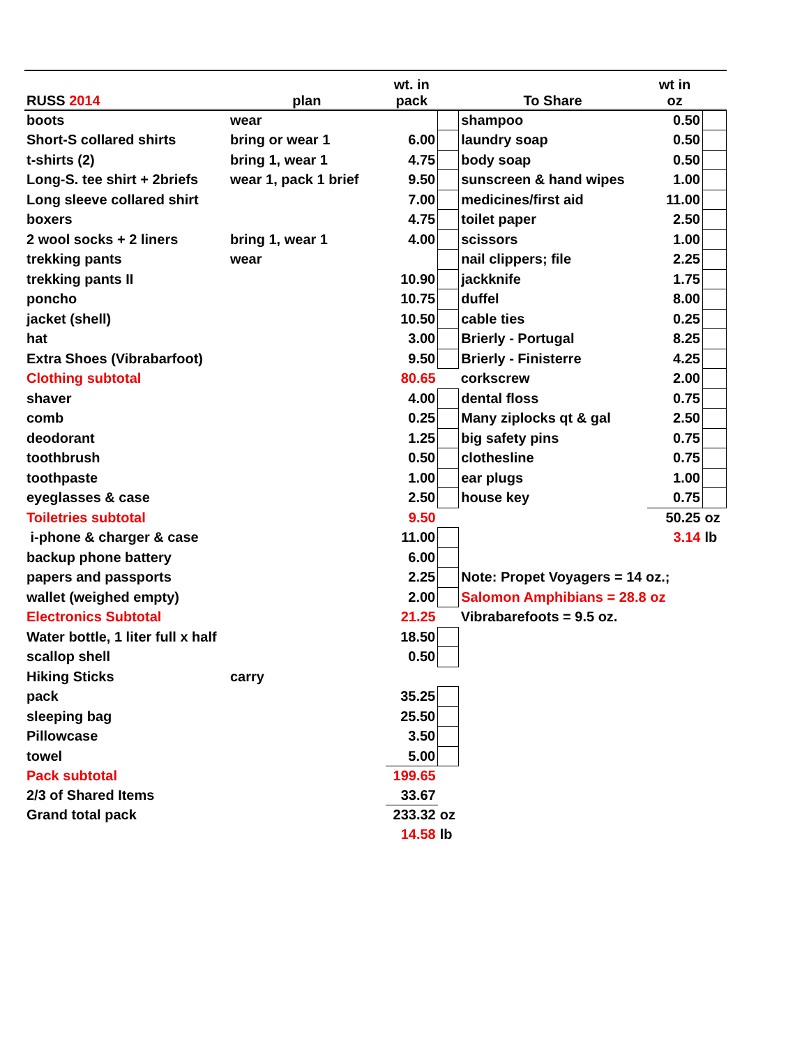| RUSS 2014 | plan | wt. in pack | | To Share | wt in oz | |
| --- | --- | --- | --- | --- | --- | --- |
| boots | wear | | | shampoo | 0.50 | |
| Short-S collared shirts | bring or wear 1 | 6.00 | | laundry soap | 0.50 | |
| t-shirts (2) | bring 1, wear 1 | 4.75 | | body soap | 0.50 | |
| Long-S. tee shirt + 2briefs | wear 1, pack 1 brief | 9.50 | | sunscreen & hand wipes | 1.00 | |
| Long sleeve collared shirt | | 7.00 | | medicines/first aid | 11.00 | |
| boxers | | 4.75 | | toilet paper | 2.50 | |
| 2 wool socks + 2 liners | bring 1, wear 1 | 4.00 | | scissors | 1.00 | |
| trekking pants | wear | | | nail clippers; file | 2.25 | |
| trekking pants II | | 10.90 | | jackknife | 1.75 | |
| poncho | | 10.75 | | duffel | 8.00 | |
| jacket (shell) | | 10.50 | | cable ties | 0.25 | |
| hat | | 3.00 | | Brierly - Portugal | 8.25 | |
| Extra Shoes (Vibrabarfoot) | | 9.50 | | Brierly - Finisterre | 4.25 | |
| Clothing subtotal | | 80.65 | | corkscrew | 2.00 | |
| shaver | | 4.00 | | dental floss | 0.75 | |
| comb | | 0.25 | | Many ziplocks qt & gal | 2.50 | |
| deodorant | | 1.25 | | big safety pins | 0.75 | |
| toothbrush | | 0.50 | | clothesline | 0.75 | |
| toothpaste | | 1.00 | | ear plugs | 1.00 | |
| eyeglasses & case | | 2.50 | | house key | 0.75 | |
| Toiletries subtotal | | 9.50 | | | 50.25 | oz |
| i-phone & charger & case | | 11.00 | | | 3.14 | lb |
| backup phone battery | | 6.00 | | | | |
| papers and passports | | 2.25 | | Note: Propet Voyagers = 14 oz.; | | |
| wallet (weighed empty) | | 2.00 | | Salomon Amphibians = 28.8 oz | | |
| Electronics Subtotal | | 21.25 | | Vibrabarefoots = 9.5 oz. | | |
| Water bottle, 1 liter full x half | | 18.50 | | | | |
| scallop shell | | 0.50 | | | | |
| Hiking Sticks | carry | | | | | |
| pack | | 35.25 | | | | |
| sleeping bag | | 25.50 | | | | |
| Pillowcase | | 3.50 | | | | |
| towel | | 5.00 | | | | |
| Pack subtotal | | 199.65 | | | | |
| 2/3 of Shared Items | | 33.67 | | | | |
| Grand total pack | | 233.32 | oz | | | |
| | | 14.58 | lb | | | |